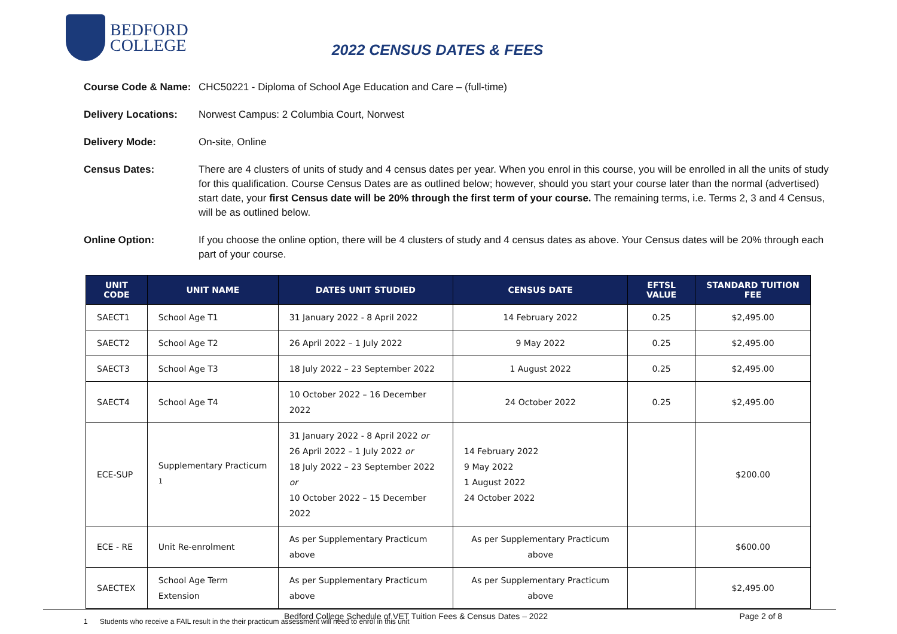BEDFORD
COLLEGE
2022 CENSUS DATES & FEES
Course Code & Name:
CHC50221 - Diploma of School Age Education and Care – (full-time)
Delivery Locations:
Norwest Campus: 2 Columbia Court, Norwest
Delivery Mode: On-site, Online
Census Dates: There are 4 clusters of units of study and 4 census dates per year. When you enrol in this course, you will be enrolled in all the units of study for this qualification. Course Census Dates are as outlined below; however, should you start your course later than the normal (advertised) start date, your first Census date will be 20% through the first term of your course. The remaining terms, i.e. Terms 2, 3 and 4 Census, will be as outlined below.
Online Option: If you choose the online option, there will be 4 clusters of study and 4 census dates as above. Your Census dates will be 20% through each part of your course.
| UNIT CODE | UNIT NAME | DATES UNIT STUDIED | CENSUS DATE | EFTSL VALUE | STANDARD TUITION FEE |
| --- | --- | --- | --- | --- | --- |
| SAECT1 | School Age T1 | 31 January 2022 - 8 April 2022 | 14 February 2022 | 0.25 | $2,495.00 |
| SAECT2 | School Age T2 | 26 April 2022 – 1 July 2022 | 9 May 2022 | 0.25 | $2,495.00 |
| SAECT3 | School Age T3 | 18 July 2022 – 23 September 2022 | 1 August 2022 | 0.25 | $2,495.00 |
| SAECT4 | School Age T4 | 10 October 2022 – 16 December 2022 | 24 October 2022 | 0.25 | $2,495.00 |
| ECE-SUP | Supplementary Practicum <sup>1</sup> | 31 January 2022 - 8 April 2022 or 26 April 2022 – 1 July 2022 or 18 July 2022 – 23 September 2022 or 10 October 2022 – 15 December 2022 | 14 February 2022 9 May 2022 1 August 2022 24 October 2022 | | $200.00 |
| ECE - RE | Unit Re-enrolment | As per Supplementary Practicum above | As per Supplementary Practicum above | | $600.00 |
| SAECTEX | School Age Term Extension | As per Supplementary Practicum above | As per Supplementary Practicum above | | $2,495.00 |
1 Students who receive a FAIL result in the their practicum assessment will need to enrol in this unit
Bedford College Schedule of VET Tuition Fees & Census Dates – 2022 Page 2 of 8